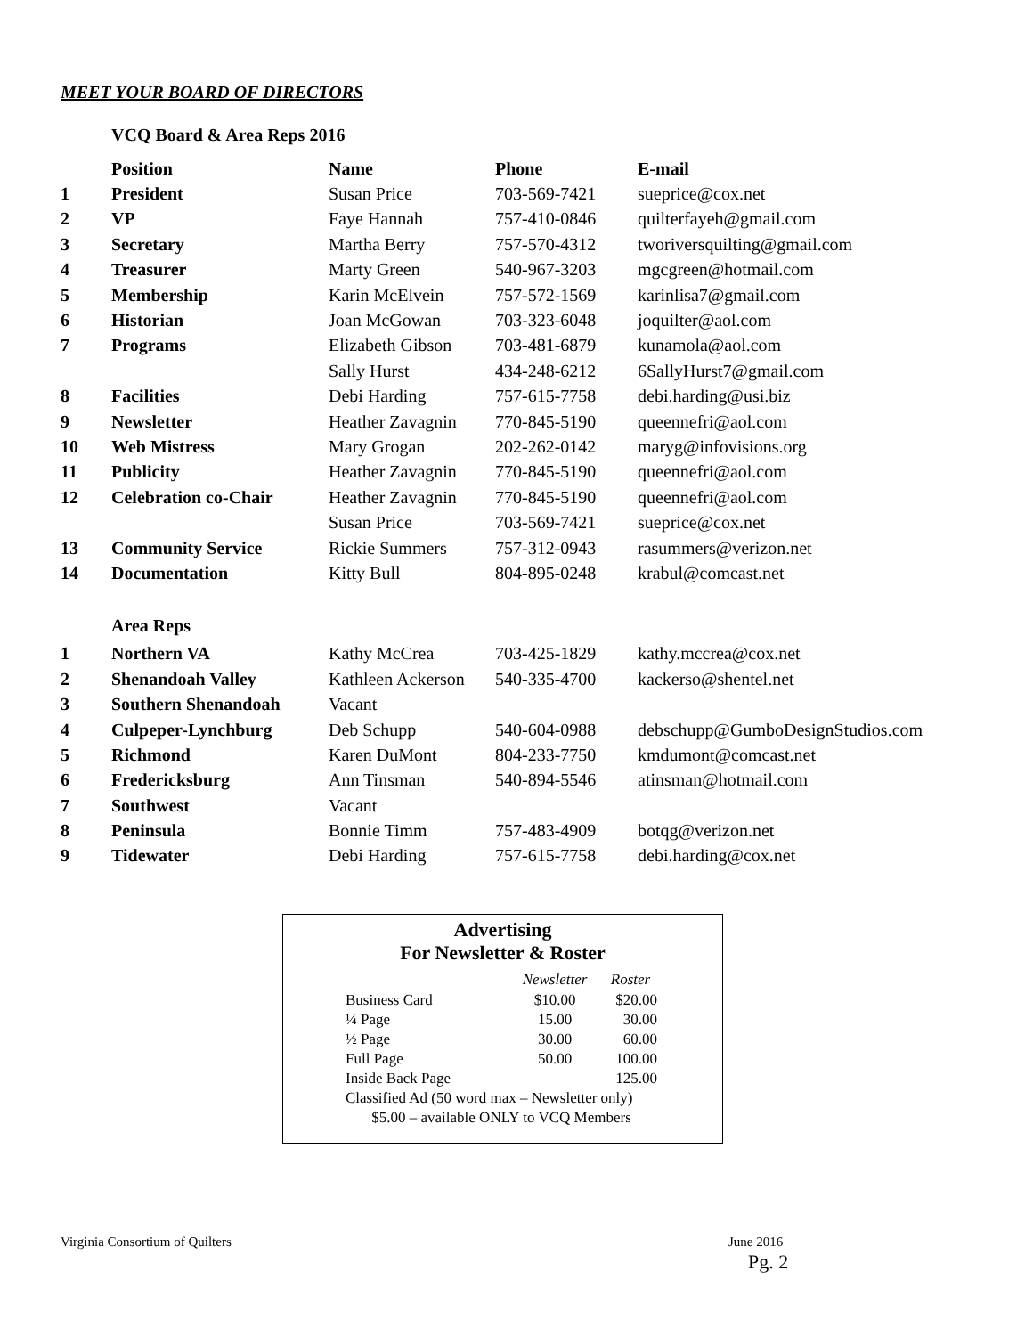MEET YOUR BOARD OF DIRECTORS
VCQ Board & Area Reps 2016
| | Position | Name | Phone | E-mail |
| --- | --- | --- | --- | --- |
| 1 | President | Susan Price | 703-569-7421 | sueprice@cox.net |
| 2 | VP | Faye Hannah | 757-410-0846 | quilterfayeh@gmail.com |
| 3 | Secretary | Martha Berry | 757-570-4312 | tworiversquilting@gmail.com |
| 4 | Treasurer | Marty Green | 540-967-3203 | mgcgreen@hotmail.com |
| 5 | Membership | Karin McElvein | 757-572-1569 | karinlisa7@gmail.com |
| 6 | Historian | Joan McGowan | 703-323-6048 | joquilter@aol.com |
| 7 | Programs | Elizabeth Gibson | 703-481-6879 | kunamola@aol.com |
| | | Sally Hurst | 434-248-6212 | 6SallyHurst7@gmail.com |
| 8 | Facilities | Debi Harding | 757-615-7758 | debi.harding@usi.biz |
| 9 | Newsletter | Heather Zavagnin | 770-845-5190 | queennefri@aol.com |
| 10 | Web Mistress | Mary Grogan | 202-262-0142 | maryg@infovisions.org |
| 11 | Publicity | Heather Zavagnin | 770-845-5190 | queennefri@aol.com |
| 12 | Celebration co-Chair | Heather Zavagnin | 770-845-5190 | queennefri@aol.com |
| | | Susan Price | 703-569-7421 | sueprice@cox.net |
| 13 | Community Service | Rickie Summers | 757-312-0943 | rasummers@verizon.net |
| 14 | Documentation | Kitty Bull | 804-895-0248 | krabul@comcast.net |
| | Area Reps | | | |
| 1 | Northern VA | Kathy McCrea | 703-425-1829 | kathy.mccrea@cox.net |
| 2 | Shenandoah Valley | Kathleen Ackerson | 540-335-4700 | kackerso@shentel.net |
| 3 | Southern Shenandoah | Vacant | | |
| 4 | Culpeper-Lynchburg | Deb Schupp | 540-604-0988 | debschupp@GumboDesignStudios.com |
| 5 | Richmond | Karen DuMont | 804-233-7750 | kmdumont@comcast.net |
| 6 | Fredericksburg | Ann Tinsman | 540-894-5546 | atinsman@hotmail.com |
| 7 | Southwest | Vacant | | |
| 8 | Peninsula | Bonnie Timm | 757-483-4909 | botqg@verizon.net |
| 9 | Tidewater | Debi Harding | 757-615-7758 | debi.harding@cox.net |
Advertising
For Newsletter & Roster
| | Newsletter | Roster |
| --- | --- | --- |
| Business Card | $10.00 | $20.00 |
| ¼ Page | 15.00 | 30.00 |
| ½ Page | 30.00 | 60.00 |
| Full Page | 50.00 | 100.00 |
| Inside Back Page | | 125.00 |
| Classified Ad (50 word max – Newsletter only) | | |
| $5.00 – available ONLY to VCQ Members | | |
Virginia Consortium of Quilters
June 2016
Pg. 2